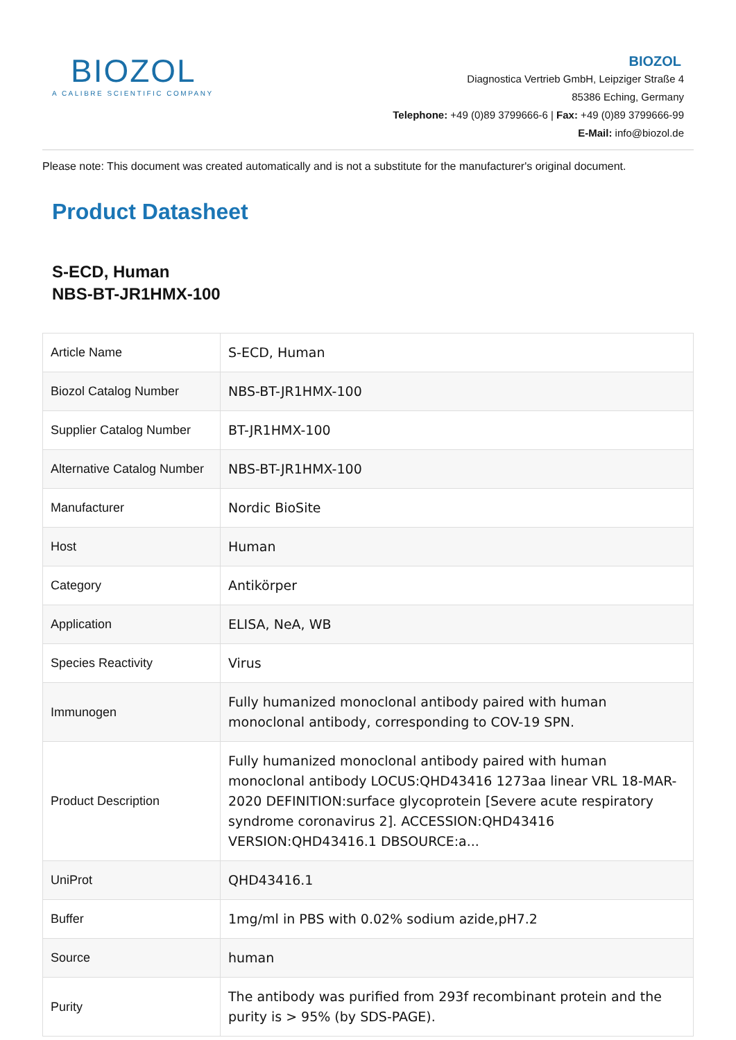BIOZOL
A CALIBRE SCIENTIFIC COMPANY
BIOZOL
Diagnostica Vertrieb GmbH, Leipziger Straße 4
85386 Eching, Germany
Telephone: +49 (0)89 3799666-6 | Fax: +49 (0)89 3799666-99
E-Mail: info@biozol.de
Please note: This document was created automatically and is not a substitute for the manufacturer's original document.
Product Datasheet
S-ECD, Human
NBS-BT-JR1HMX-100
| Article Name | S-ECD, Human |
| Biozol Catalog Number | NBS-BT-JR1HMX-100 |
| Supplier Catalog Number | BT-JR1HMX-100 |
| Alternative Catalog Number | NBS-BT-JR1HMX-100 |
| Manufacturer | Nordic BioSite |
| Host | Human |
| Category | Antikörper |
| Application | ELISA, NeA, WB |
| Species Reactivity | Virus |
| Immunogen | Fully humanized monoclonal antibody paired with human monoclonal antibody, corresponding to COV-19 SPN. |
| Product Description | Fully humanized monoclonal antibody paired with human monoclonal antibody LOCUS:QHD43416 1273aa linear VRL 18-MAR-2020 DEFINITION:surface glycoprotein [Severe acute respiratory syndrome coronavirus 2]. ACCESSION:QHD43416 VERSION:QHD43416.1 DBSOURCE:a... |
| UniProt | QHD43416.1 |
| Buffer | 1mg/ml in PBS with 0.02% sodium azide,pH7.2 |
| Source | human |
| Purity | The antibody was purified from 293f recombinant protein and the purity is > 95% (by SDS-PAGE). |